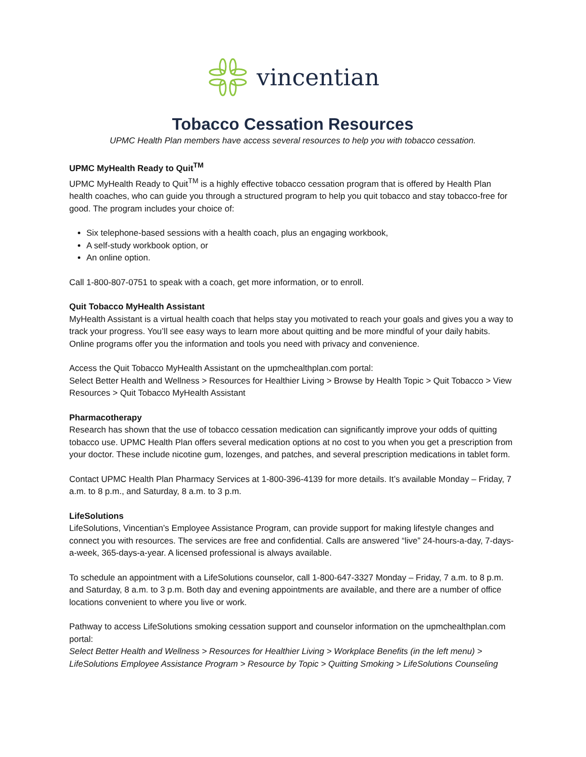vincentian
Tobacco Cessation Resources
UPMC Health Plan members have access several resources to help you with tobacco cessation.
UPMC MyHealth Ready to Quit<sup>TM</sup>
UPMC MyHealth Ready to Quit<sup>TM</sup> is a highly effective tobacco cessation program that is offered by Health Plan health coaches, who can guide you through a structured program to help you quit tobacco and stay tobacco-free for good. The program includes your choice of:
Six telephone-based sessions with a health coach, plus an engaging workbook,
A self-study workbook option, or
An online option.
Call 1-800-807-0751 to speak with a coach, get more information, or to enroll.
Quit Tobacco MyHealth Assistant
MyHealth Assistant is a virtual health coach that helps stay you motivated to reach your goals and gives you a way to track your progress. You’ll see easy ways to learn more about quitting and be more mindful of your daily habits. Online programs offer you the information and tools you need with privacy and convenience.
Access the Quit Tobacco MyHealth Assistant on the upmchealthplan.com portal:
Select Better Health and Wellness > Resources for Healthier Living > Browse by Health Topic > Quit Tobacco > View Resources > Quit Tobacco MyHealth Assistant
Pharmacotherapy
Research has shown that the use of tobacco cessation medication can significantly improve your odds of quitting tobacco use. UPMC Health Plan offers several medication options at no cost to you when you get a prescription from your doctor. These include nicotine gum, lozenges, and patches, and several prescription medications in tablet form.
Contact UPMC Health Plan Pharmacy Services at 1-800-396-4139 for more details. It’s available Monday – Friday, 7 a.m. to 8 p.m., and Saturday, 8 a.m. to 3 p.m.
LifeSolutions
LifeSolutions, Vincentian’s Employee Assistance Program, can provide support for making lifestyle changes and connect you with resources. The services are free and confidential. Calls are answered “live” 24-hours-a-day, 7-days-a-week, 365-days-a-year. A licensed professional is always available.
To schedule an appointment with a LifeSolutions counselor, call 1-800-647-3327 Monday – Friday, 7 a.m. to 8 p.m. and Saturday, 8 a.m. to 3 p.m. Both day and evening appointments are available, and there are a number of office locations convenient to where you live or work.
Pathway to access LifeSolutions smoking cessation support and counselor information on the upmchealthplan.com portal:
Select Better Health and Wellness > Resources for Healthier Living > Workplace Benefits (in the left menu) > LifeSolutions Employee Assistance Program > Resource by Topic > Quitting Smoking > LifeSolutions Counseling